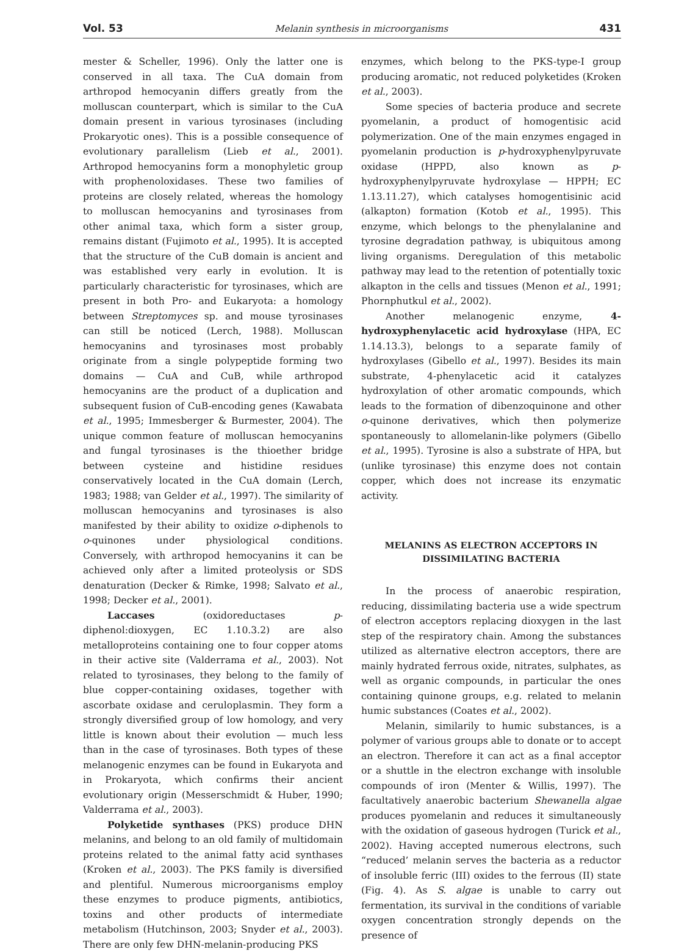Vol. 53 Melanin synthesis in microorganisms 431
mester & Scheller, 1996). Only the latter one is conserved in all taxa. The CuA domain from arthropod hemocyanin differs greatly from the molluscan counterpart, which is similar to the CuA domain present in various tyrosinases (including Prokaryotic ones). This is a possible consequence of evolutionary parallelism (Lieb et al., 2001). Arthropod hemocyanins form a monophyletic group with prophenoloxidases. These two families of proteins are closely related, whereas the homology to molluscan hemocyanins and tyrosinases from other animal taxa, which form a sister group, remains distant (Fujimoto et al., 1995). It is accepted that the structure of the CuB domain is ancient and was established very early in evolution. It is particularly characteristic for tyrosinases, which are present in both Pro- and Eukaryota: a homology between Streptomyces sp. and mouse tyrosinases can still be noticed (Lerch, 1988). Molluscan hemocyanins and tyrosinases most probably originate from a single polypeptide forming two domains — CuA and CuB, while arthropod hemocyanins are the product of a duplication and subsequent fusion of CuB-encoding genes (Kawabata et al., 1995; Immesberger & Burmester, 2004). The unique common feature of molluscan hemocyanins and fungal tyrosinases is the thioether bridge between cysteine and histidine residues conservatively located in the CuA domain (Lerch, 1983; 1988; van Gelder et al., 1997). The similarity of molluscan hemocyanins and tyrosinases is also manifested by their ability to oxidize o-diphenols to o-quinones under physiological conditions. Conversely, with arthropod hemocyanins it can be achieved only after a limited proteolysis or SDS denaturation (Decker & Rimke, 1998; Salvato et al., 1998; Decker et al., 2001).
Laccases (oxidoreductases p-diphenol:dioxygen, EC 1.10.3.2) are also metalloproteins containing one to four copper atoms in their active site (Valderrama et al., 2003). Not related to tyrosinases, they belong to the family of blue copper-containing oxidases, together with ascorbate oxidase and ceruloplasmin. They form a strongly diversified group of low homology, and very little is known about their evolution — much less than in the case of tyrosinases. Both types of these melanogenic enzymes can be found in Eukaryota and in Prokaryota, which confirms their ancient evolutionary origin (Messerschmidt & Huber, 1990; Valderrama et al., 2003).
Polyketide synthases (PKS) produce DHN melanins, and belong to an old family of multidomain proteins related to the animal fatty acid synthases (Kroken et al., 2003). The PKS family is diversified and plentiful. Numerous microorganisms employ these enzymes to produce pigments, antibiotics, toxins and other products of intermediate metabolism (Hutchinson, 2003; Snyder et al., 2003). There are only few DHN-melanin-producing PKS
enzymes, which belong to the PKS-type-I group producing aromatic, not reduced polyketides (Kroken et al., 2003).
Some species of bacteria produce and secrete pyomelanin, a product of homogentisic acid polymerization. One of the main enzymes engaged in pyomelanin production is p-hydroxyphenylpyruvate oxidase (HPPD, also known as p-hydroxyphenylpyruvate hydroxylase — HPPH; EC 1.13.11.27), which catalyses homogentisinic acid (alkapton) formation (Kotob et al., 1995). This enzyme, which belongs to the phenylalanine and tyrosine degradation pathway, is ubiquitous among living organisms. Deregulation of this metabolic pathway may lead to the retention of potentially toxic alkapton in the cells and tissues (Menon et al., 1991; Phornphutkul et al., 2002).
Another melanogenic enzyme, 4-hydroxyphenylacetic acid hydroxylase (HPA, EC 1.14.13.3), belongs to a separate family of hydroxylases (Gibello et al., 1997). Besides its main substrate, 4-phenylacetic acid it catalyzes hydroxylation of other aromatic compounds, which leads to the formation of dibenzoquinone and other o-quinone derivatives, which then polymerize spontaneously to allomelanin-like polymers (Gibello et al., 1995). Tyrosine is also a substrate of HPA, but (unlike tyrosinase) this enzyme does not contain copper, which does not increase its enzymatic activity.
MELANINS AS ELECTRON ACCEPTORS IN
DISSIMILATING BACTERIA
In the process of anaerobic respiration, reducing, dissimilating bacteria use a wide spectrum of electron acceptors replacing dioxygen in the last step of the respiratory chain. Among the substances utilized as alternative electron acceptors, there are mainly hydrated ferrous oxide, nitrates, sulphates, as well as organic compounds, in particular the ones containing quinone groups, e.g. related to melanin humic substances (Coates et al., 2002).
Melanin, similarily to humic substances, is a polymer of various groups able to donate or to accept an electron. Therefore it can act as a final acceptor or a shuttle in the electron exchange with insoluble compounds of iron (Menter & Willis, 1997). The facultatively anaerobic bacterium Shewanella algae produces pyomelanin and reduces it simultaneously with the oxidation of gaseous hydrogen (Turick et al., 2002). Having accepted numerous electrons, such “reduced’ melanin serves the bacteria as a reductor of insoluble ferric (III) oxides to the ferrous (II) state (Fig. 4). As S. algae is unable to carry out fermentation, its survival in the conditions of variable oxygen concentration strongly depends on the presence of